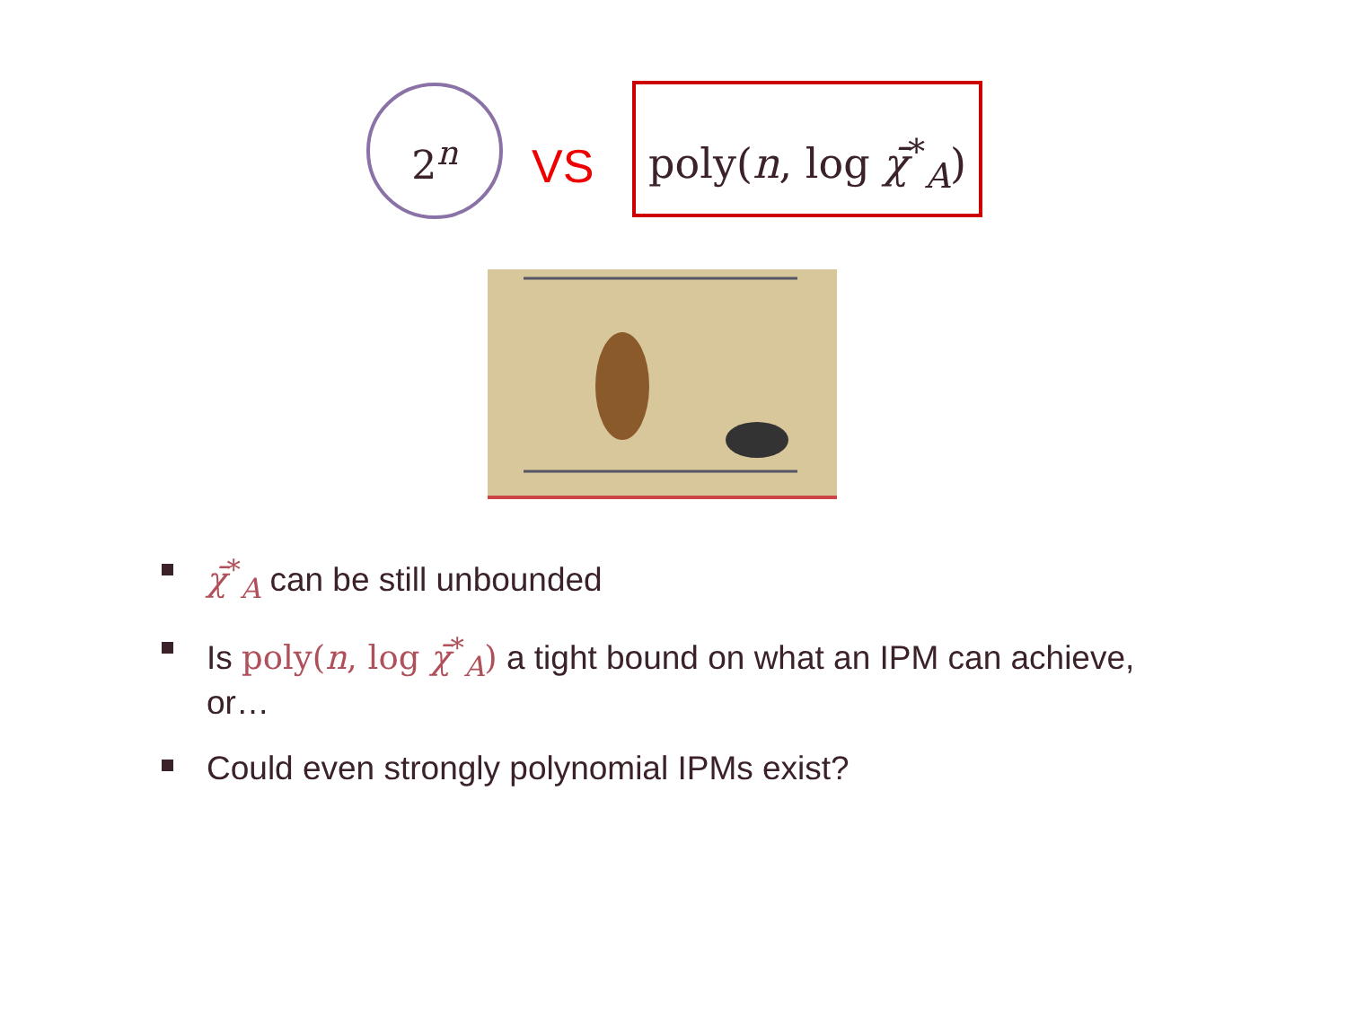2<sup>n</sup>
VS
poly(n, log χ̄<sup>*</sup><sub>A</sub>)
χ̄<sup>*</sup><sub>A</sub> can be still unbounded
Is poly(n, log χ̄<sup>*</sup><sub>A</sub>) a tight bound on what an IPM can achieve, or…
Could even strongly polynomial IPMs exist?